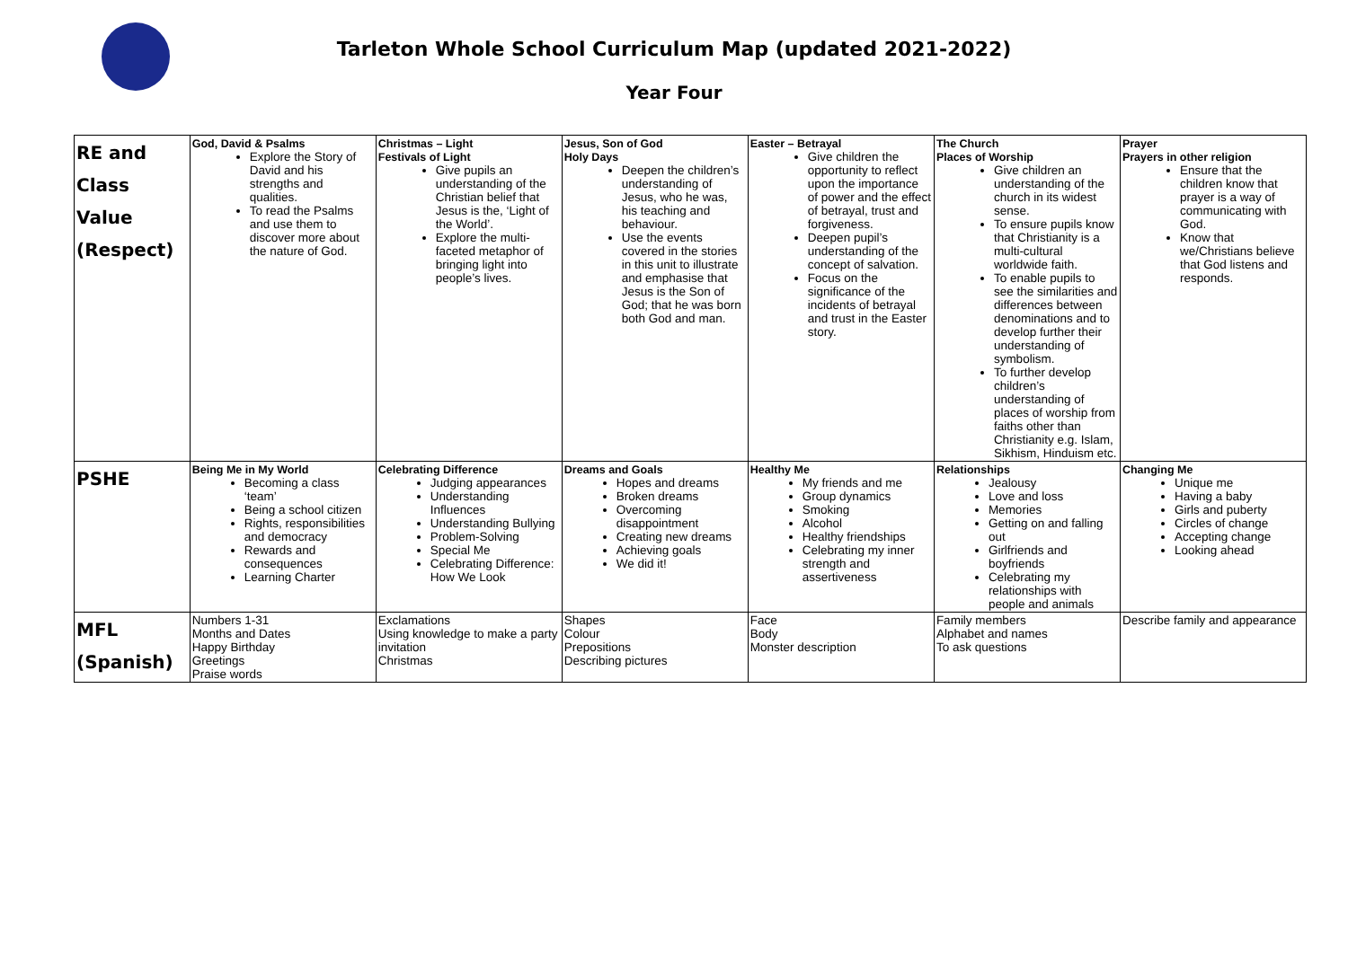Tarleton Whole School Curriculum Map (updated 2021-2022)
Year Four
| RE and Class Value (Respect) | God, David & Psalms Explore the Story of David and his strengths and qualities. To read the Psalms and use them to discover more about the nature of God. | Christmas – Light Festivals of Light Give pupils an understanding of the Christian belief that Jesus is the, ‘Light of the World’. Explore the multi-faceted metaphor of bringing light into people’s lives. | Jesus, Son of God Holy Days Deepen the children’s understanding of Jesus, who he was, his teaching and behaviour. Use the events covered in the stories in this unit to illustrate and emphasise that Jesus is the Son of God; that he was born both God and man. | Easter – Betrayal Give children the opportunity to reflect upon the importance of power and the effect of betrayal, trust and forgiveness. Deepen pupil’s understanding of the concept of salvation. Focus on the significance of the incidents of betrayal and trust in the Easter story. | The Church Places of Worship Give children an understanding of the church in its widest sense. To ensure pupils know that Christianity is a multi-cultural worldwide faith. To enable pupils to see the similarities and differences between denominations and to develop further their understanding of symbolism. To further develop children’s understanding of places of worship from faiths other than Christianity e.g. Islam, Sikhism, Hinduism etc. | Prayer Prayers in other religion Ensure that the children know that prayer is a way of communicating with God. Know that we/Christians believe that God listens and responds. |
| PSHE | Being Me in My World Becoming a class ‘team’ Being a school citizen Rights, responsibilities and democracy Rewards and consequences Learning Charter | Celebrating Difference Judging appearances Understanding Influences Understanding Bullying Problem-Solving Special Me Celebrating Difference: How We Look | Dreams and Goals Hopes and dreams Broken dreams Overcoming disappointment Creating new dreams Achieving goals We did it! | Healthy Me My friends and me Group dynamics Smoking Alcohol Healthy friendships Celebrating my inner strength and assertiveness | Relationships Jealousy Love and loss Memories Getting on and falling out Girlfriends and boyfriends Celebrating my relationships with people and animals | Changing Me Unique me Having a baby Girls and puberty Circles of change Accepting change Looking ahead |
| MFL (Spanish) | Numbers 1-31 Months and Dates Happy Birthday Greetings Praise words | Exclamations Using knowledge to make a party invitation Christmas | Shapes Colour Prepositions Describing pictures | Face Body Monster description | Family members Alphabet and names To ask questions | Describe family and appearance |